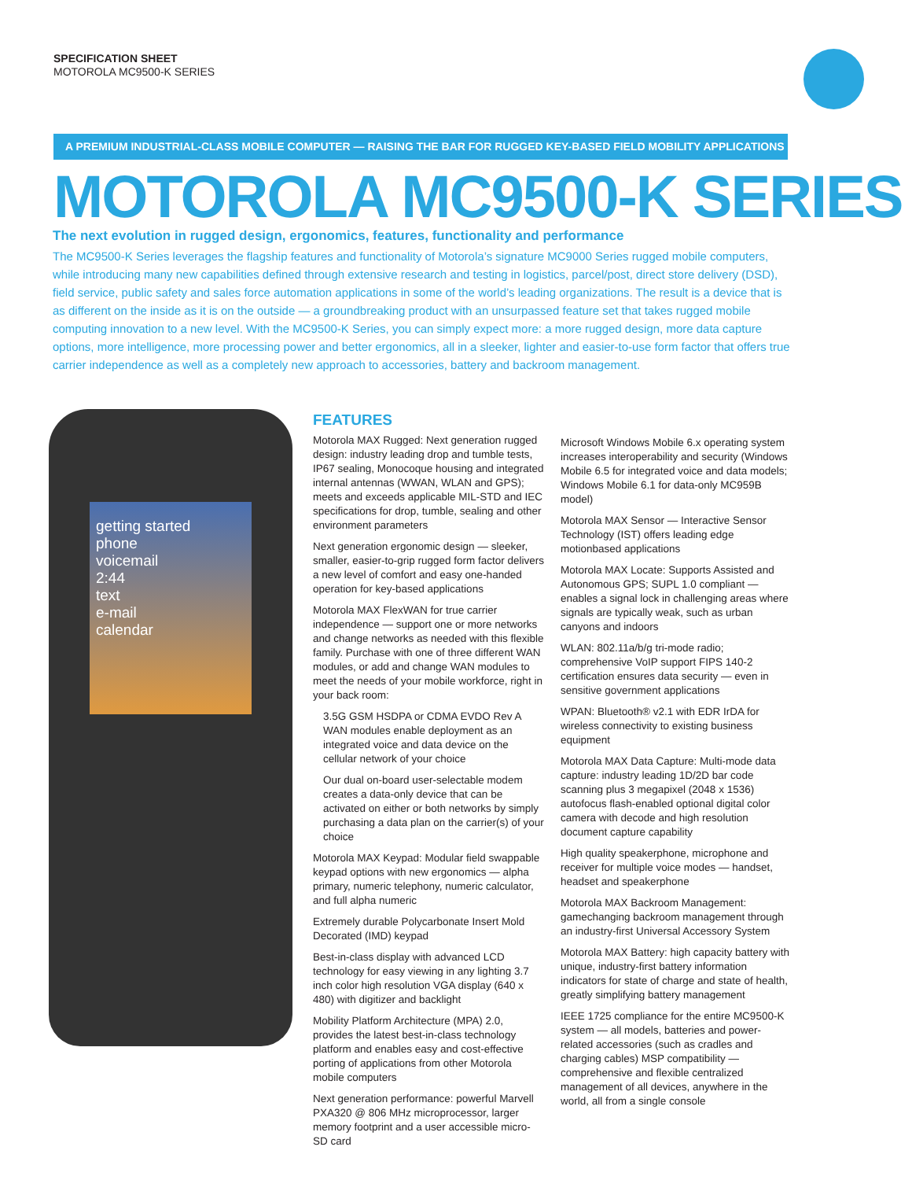SPECIFICATION SHEET
MOTOROLA MC9500-K SERIES
A PREMIUM INDUSTRIAL-CLASS MOBILE COMPUTER — RAISING THE BAR FOR RUGGED KEY-BASED FIELD MOBILITY APPLICATIONS
MOTOROLA MC9500-K SERIES
The next evolution in rugged design, ergonomics, features, functionality and performance
The MC9500-K Series leverages the flagship features and functionality of Motorola’s signature MC9000 Series rugged mobile computers, while introducing many new capabilities defined through extensive research and testing in logistics, parcel/post, direct store delivery (DSD), field service, public safety and sales force automation applications in some of the world’s leading organizations. The result is a device that is as different on the inside as it is on the outside — a groundbreaking product with an unsurpassed feature set that takes rugged mobile computing innovation to a new level. With the MC9500-K Series, you can simply expect more: a more rugged design, more data capture options, more intelligence, more processing power and better ergonomics, all in a sleeker, lighter and easier-to-use form factor that offers true carrier independence as well as a completely new approach to accessories, battery and backroom management.
getting started
phone
voicemail
2:44
text
e-mail
calendar
FEATURES
Motorola MAX Rugged: Next generation rugged design: industry leading drop and tumble tests, IP67 sealing, Monocoque housing and integrated internal antennas (WWAN, WLAN and GPS); meets and exceeds applicable MIL-STD and IEC specifications for drop, tumble, sealing and other environment parameters
Next generation ergonomic design — sleeker, smaller, easier-to-grip rugged form factor delivers a new level of comfort and easy one-handed operation for key-based applications
Motorola MAX FlexWAN for true carrier independence — support one or more networks and change networks as needed with this flexible family. Purchase with one of three different WAN modules, or add and change WAN modules to meet the needs of your mobile workforce, right in your back room:
3.5G GSM HSDPA or CDMA EVDO Rev A WAN modules enable deployment as an integrated voice and data device on the cellular network of your choice
Our dual on-board user-selectable modem creates a data-only device that can be activated on either or both networks by simply purchasing a data plan on the carrier(s) of your choice
Motorola MAX Keypad: Modular field swappable keypad options with new ergonomics — alpha primary, numeric telephony, numeric calculator, and full alpha numeric
Extremely durable Polycarbonate Insert Mold Decorated (IMD) keypad
Best-in-class display with advanced LCD technology for easy viewing in any lighting 3.7 inch color high resolution VGA display (640 x 480) with digitizer and backlight
Mobility Platform Architecture (MPA) 2.0, provides the latest best-in-class technology platform and enables easy and cost-effective porting of applications from other Motorola mobile computers
Next generation performance: powerful Marvell PXA320 @ 806 MHz microprocessor, larger memory footprint and a user accessible micro-SD card
Microsoft Windows Mobile 6.x operating system increases interoperability and security (Windows Mobile 6.5 for integrated voice and data models; Windows Mobile 6.1 for data-only MC959B model)
Motorola MAX Sensor — Interactive Sensor Technology (IST) offers leading edge motionbased applications
Motorola MAX Locate: Supports Assisted and Autonomous GPS; SUPL 1.0 compliant — enables a signal lock in challenging areas where signals are typically weak, such as urban canyons and indoors
WLAN: 802.11a/b/g tri-mode radio; comprehensive VoIP support FIPS 140-2 certification ensures data security — even in sensitive government applications
WPAN: Bluetooth® v2.1 with EDR IrDA for wireless connectivity to existing business equipment
Motorola MAX Data Capture: Multi-mode data capture: industry leading 1D/2D bar code scanning plus 3 megapixel (2048 x 1536) autofocus flash-enabled optional digital color camera with decode and high resolution document capture capability
High quality speakerphone, microphone and receiver for multiple voice modes — handset, headset and speakerphone
Motorola MAX Backroom Management: gamechanging backroom management through an industry-first Universal Accessory System
Motorola MAX Battery: high capacity battery with unique, industry-first battery information indicators for state of charge and state of health, greatly simplifying battery management
IEEE 1725 compliance for the entire MC9500-K system — all models, batteries and power-related accessories (such as cradles and charging cables) MSP compatibility — comprehensive and flexible centralized management of all devices, anywhere in the world, all from a single console